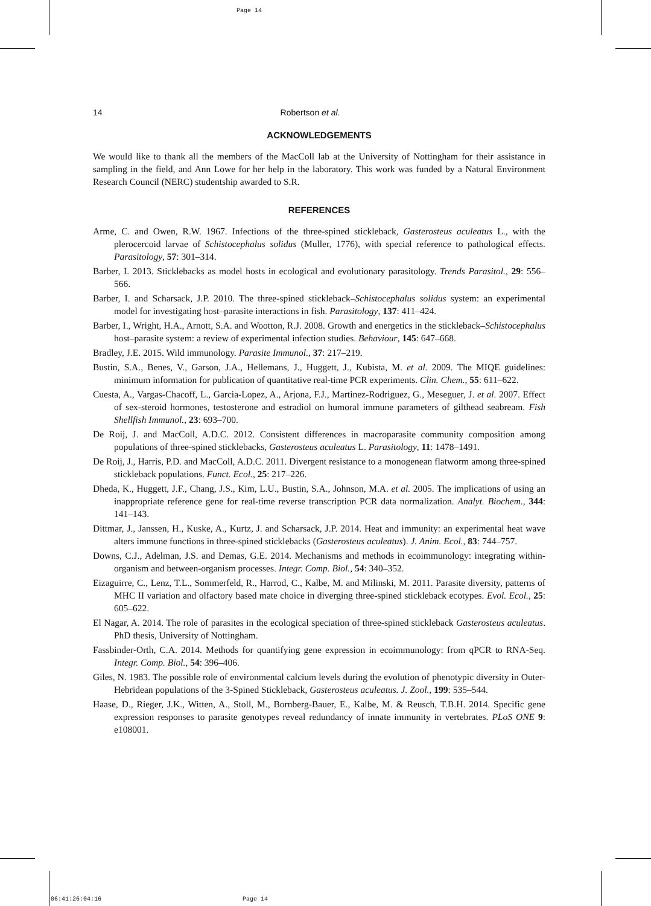Page 14
14 Robertson et al.
ACKNOWLEDGEMENTS
We would like to thank all the members of the MacColl lab at the University of Nottingham for their assistance in sampling in the field, and Ann Lowe for her help in the laboratory. This work was funded by a Natural Environment Research Council (NERC) studentship awarded to S.R.
REFERENCES
Arme, C. and Owen, R.W. 1967. Infections of the three-spined stickleback, Gasterosteus aculeatus L., with the plerocercoid larvae of Schistocephalus solidus (Muller, 1776), with special reference to pathological effects. Parasitology, 57: 301–314.
Barber, I. 2013. Sticklebacks as model hosts in ecological and evolutionary parasitology. Trends Parasitol., 29: 556–566.
Barber, I. and Scharsack, J.P. 2010. The three-spined stickleback–Schistocephalus solidus system: an experimental model for investigating host–parasite interactions in fish. Parasitology, 137: 411–424.
Barber, I., Wright, H.A., Arnott, S.A. and Wootton, R.J. 2008. Growth and energetics in the stickleback–Schistocephalus host–parasite system: a review of experimental infection studies. Behaviour, 145: 647–668.
Bradley, J.E. 2015. Wild immunology. Parasite Immunol., 37: 217–219.
Bustin, S.A., Benes, V., Garson, J.A., Hellemans, J., Huggett, J., Kubista, M. et al. 2009. The MIQE guidelines: minimum information for publication of quantitative real-time PCR experiments. Clin. Chem., 55: 611–622.
Cuesta, A., Vargas-Chacoff, L., Garcia-Lopez, A., Arjona, F.J., Martinez-Rodriguez, G., Meseguer, J. et al. 2007. Effect of sex-steroid hormones, testosterone and estradiol on humoral immune parameters of gilthead seabream. Fish Shellfish Immunol., 23: 693–700.
De Roij, J. and MacColl, A.D.C. 2012. Consistent differences in macroparasite community composition among populations of three-spined sticklebacks, Gasterosteus aculeatus L. Parasitology, 11: 1478–1491.
De Roij, J., Harris, P.D. and MacColl, A.D.C. 2011. Divergent resistance to a monogenean flatworm among three-spined stickleback populations. Funct. Ecol., 25: 217–226.
Dheda, K., Huggett, J.F., Chang, J.S., Kim, L.U., Bustin, S.A., Johnson, M.A. et al. 2005. The implications of using an inappropriate reference gene for real-time reverse transcription PCR data normalization. Analyt. Biochem., 344: 141–143.
Dittmar, J., Janssen, H., Kuske, A., Kurtz, J. and Scharsack, J.P. 2014. Heat and immunity: an experimental heat wave alters immune functions in three-spined sticklebacks (Gasterosteus aculeatus). J. Anim. Ecol., 83: 744–757.
Downs, C.J., Adelman, J.S. and Demas, G.E. 2014. Mechanisms and methods in ecoimmunology: integrating within-organism and between-organism processes. Integr. Comp. Biol., 54: 340–352.
Eizaguirre, C., Lenz, T.L., Sommerfeld, R., Harrod, C., Kalbe, M. and Milinski, M. 2011. Parasite diversity, patterns of MHC II variation and olfactory based mate choice in diverging three-spined stickleback ecotypes. Evol. Ecol., 25: 605–622.
El Nagar, A. 2014. The role of parasites in the ecological speciation of three-spined stickleback Gasterosteus aculeatus. PhD thesis, University of Nottingham.
Fassbinder-Orth, C.A. 2014. Methods for quantifying gene expression in ecoimmunology: from qPCR to RNA-Seq. Integr. Comp. Biol., 54: 396–406.
Giles, N. 1983. The possible role of environmental calcium levels during the evolution of phenotypic diversity in Outer-Hebridean populations of the 3-Spined Stickleback, Gasterosteus aculeatus. J. Zool., 199: 535–544.
Haase, D., Rieger, J.K., Witten, A., Stoll, M., Bornberg-Bauer, E., Kalbe, M. & Reusch, T.B.H. 2014. Specific gene expression responses to parasite genotypes reveal redundancy of innate immunity in vertebrates. PLoS ONE 9: e108001.
06:41:26:04:16 Page 14